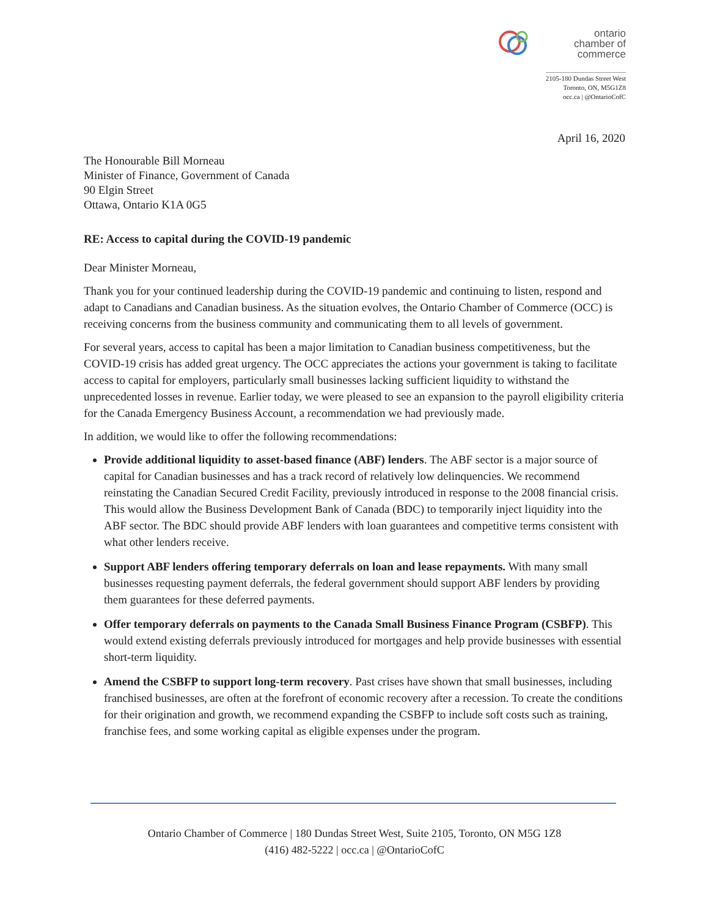ontario
chamber of
commerce
2105-180 Dundas Street West
Toronto, ON, M5G1Z8
occ.ca | @OntarioCofC
April 16, 2020
The Honourable Bill Morneau
Minister of Finance, Government of Canada
90 Elgin Street
Ottawa, Ontario K1A 0G5
RE: Access to capital during the COVID-19 pandemic
Dear Minister Morneau,
Thank you for your continued leadership during the COVID-19 pandemic and continuing to listen, respond and adapt to Canadians and Canadian business. As the situation evolves, the Ontario Chamber of Commerce (OCC) is receiving concerns from the business community and communicating them to all levels of government.
For several years, access to capital has been a major limitation to Canadian business competitiveness, but the COVID-19 crisis has added great urgency. The OCC appreciates the actions your government is taking to facilitate access to capital for employers, particularly small businesses lacking sufficient liquidity to withstand the unprecedented losses in revenue. Earlier today, we were pleased to see an expansion to the payroll eligibility criteria for the Canada Emergency Business Account, a recommendation we had previously made.
In addition, we would like to offer the following recommendations:
Provide additional liquidity to asset-based finance (ABF) lenders. The ABF sector is a major source of capital for Canadian businesses and has a track record of relatively low delinquencies. We recommend reinstating the Canadian Secured Credit Facility, previously introduced in response to the 2008 financial crisis. This would allow the Business Development Bank of Canada (BDC) to temporarily inject liquidity into the ABF sector. The BDC should provide ABF lenders with loan guarantees and competitive terms consistent with what other lenders receive.
Support ABF lenders offering temporary deferrals on loan and lease repayments. With many small businesses requesting payment deferrals, the federal government should support ABF lenders by providing them guarantees for these deferred payments.
Offer temporary deferrals on payments to the Canada Small Business Finance Program (CSBFP). This would extend existing deferrals previously introduced for mortgages and help provide businesses with essential short-term liquidity.
Amend the CSBFP to support long-term recovery. Past crises have shown that small businesses, including franchised businesses, are often at the forefront of economic recovery after a recession. To create the conditions for their origination and growth, we recommend expanding the CSBFP to include soft costs such as training, franchise fees, and some working capital as eligible expenses under the program.
Ontario Chamber of Commerce | 180 Dundas Street West, Suite 2105, Toronto, ON M5G 1Z8
(416) 482-5222 | occ.ca | @OntarioCofC